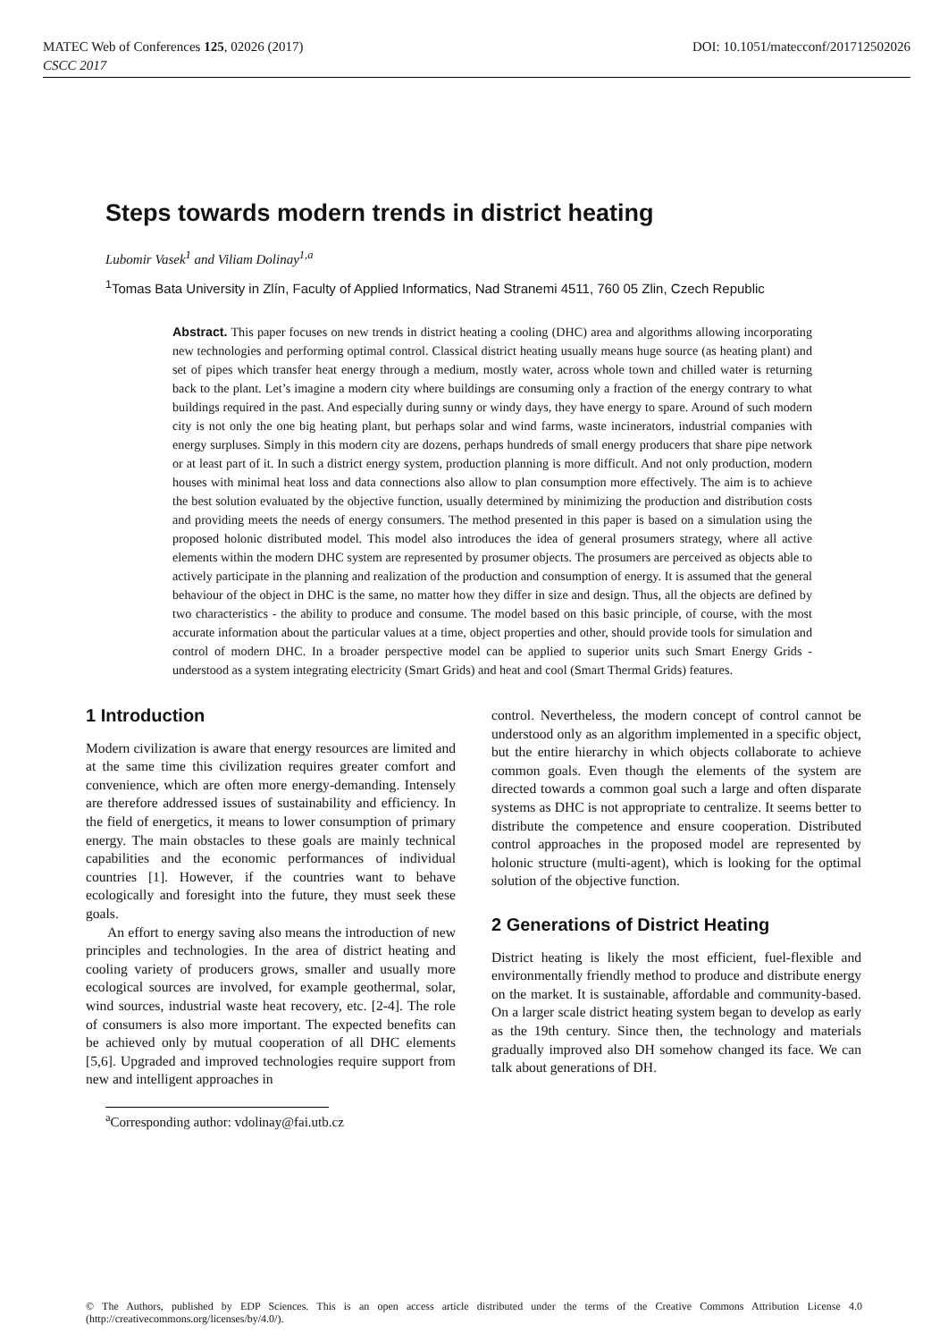MATEC Web of Conferences 125, 02026 (2017) DOI: 10.1051/matecconf/201712502026
CSCC 2017
Steps towards modern trends in district heating
Lubomir Vasek<sup>1</sup> and Viliam Dolinay<sup>1,a</sup>
<sup>1</sup> Tomas Bata University in Zlín, Faculty of Applied Informatics, Nad Stranemi 4511, 760 05 Zlin, Czech Republic
Abstract. This paper focuses on new trends in district heating a cooling (DHC) area and algorithms allowing incorporating new technologies and performing optimal control. Classical district heating usually means huge source (as heating plant) and set of pipes which transfer heat energy through a medium, mostly water, across whole town and chilled water is returning back to the plant. Let’s imagine a modern city where buildings are consuming only a fraction of the energy contrary to what buildings required in the past. And especially during sunny or windy days, they have energy to spare. Around of such modern city is not only the one big heating plant, but perhaps solar and wind farms, waste incinerators, industrial companies with energy surpluses. Simply in this modern city are dozens, perhaps hundreds of small energy producers that share pipe network or at least part of it. In such a district energy system, production planning is more difficult. And not only production, modern houses with minimal heat loss and data connections also allow to plan consumption more effectively. The aim is to achieve the best solution evaluated by the objective function, usually determined by minimizing the production and distribution costs and providing meets the needs of energy consumers. The method presented in this paper is based on a simulation using the proposed holonic distributed model. This model also introduces the idea of general prosumers strategy, where all active elements within the modern DHC system are represented by prosumer objects. The prosumers are perceived as objects able to actively participate in the planning and realization of the production and consumption of energy. It is assumed that the general behaviour of the object in DHC is the same, no matter how they differ in size and design. Thus, all the objects are defined by two characteristics - the ability to produce and consume. The model based on this basic principle, of course, with the most accurate information about the particular values at a time, object properties and other, should provide tools for simulation and control of modern DHC. In a broader perspective model can be applied to superior units such Smart Energy Grids - understood as a system integrating electricity (Smart Grids) and heat and cool (Smart Thermal Grids) features.
1 Introduction
Modern civilization is aware that energy resources are limited and at the same time this civilization requires greater comfort and convenience, which are often more energy-demanding. Intensely are therefore addressed issues of sustainability and efficiency. In the field of energetics, it means to lower consumption of primary energy. The main obstacles to these goals are mainly technical capabilities and the economic performances of individual countries [1]. However, if the countries want to behave ecologically and foresight into the future, they must seek these goals.
An effort to energy saving also means the introduction of new principles and technologies. In the area of district heating and cooling variety of producers grows, smaller and usually more ecological sources are involved, for example geothermal, solar, wind sources, industrial waste heat recovery, etc. [2-4]. The role of consumers is also more important. The expected benefits can be achieved only by mutual cooperation of all DHC elements [5,6]. Upgraded and improved technologies require support from new and intelligent approaches in
control. Nevertheless, the modern concept of control cannot be understood only as an algorithm implemented in a specific object, but the entire hierarchy in which objects collaborate to achieve common goals. Even though the elements of the system are directed towards a common goal such a large and often disparate systems as DHC is not appropriate to centralize. It seems better to distribute the competence and ensure cooperation. Distributed control approaches in the proposed model are represented by holonic structure (multi-agent), which is looking for the optimal solution of the objective function.
2 Generations of District Heating
District heating is likely the most efficient, fuel-flexible and environmentally friendly method to produce and distribute energy on the market. It is sustainable, affordable and community-based. On a larger scale district heating system began to develop as early as the 19th century. Since then, the technology and materials gradually improved also DH somehow changed its face. We can talk about generations of DH.
<sup>a</sup> Corresponding author: vdolinay@fai.utb.cz
© The Authors, published by EDP Sciences. This is an open access article distributed under the terms of the Creative Commons Attribution License 4.0 (http://creativecommons.org/licenses/by/4.0/).